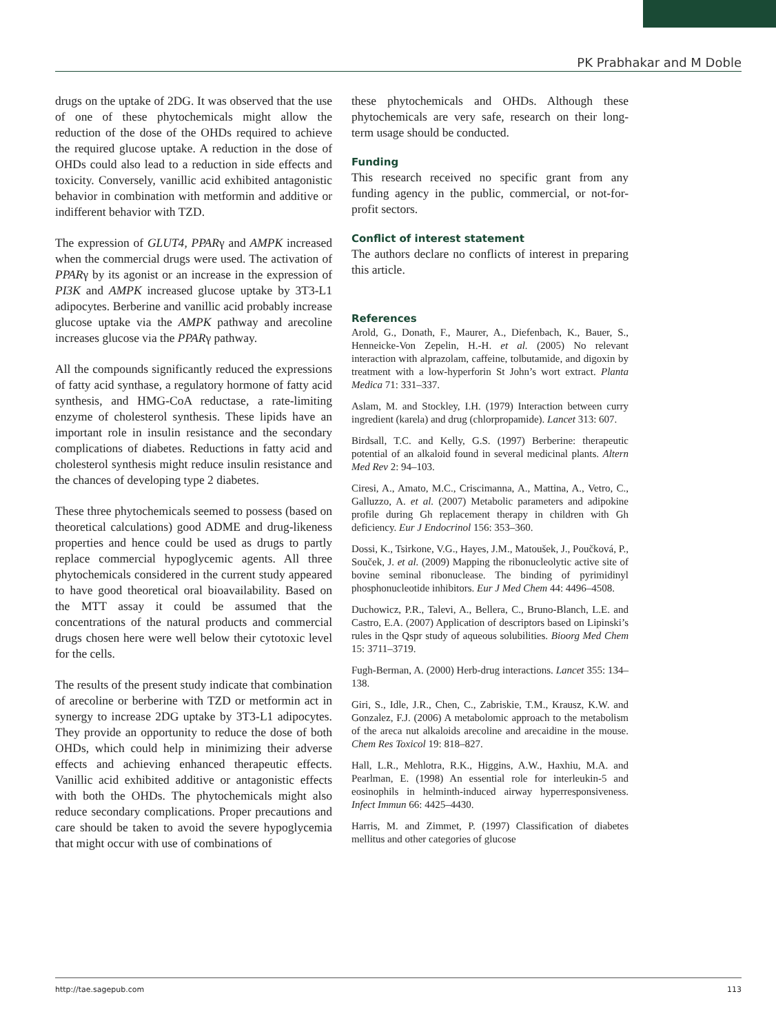PK Prabhakar and M Doble
drugs on the uptake of 2DG. It was observed that the use of one of these phytochemicals might allow the reduction of the dose of the OHDs required to achieve the required glucose uptake. A reduction in the dose of OHDs could also lead to a reduction in side effects and toxicity. Conversely, vanillic acid exhibited antagonistic behavior in combination with metformin and additive or indifferent behavior with TZD.
The expression of GLUT4, PPARγ and AMPK increased when the commercial drugs were used. The activation of PPARγ by its agonist or an increase in the expression of PI3K and AMPK increased glucose uptake by 3T3-L1 adipocytes. Berberine and vanillic acid probably increase glucose uptake via the AMPK pathway and arecoline increases glucose via the PPARγ pathway.
All the compounds significantly reduced the expressions of fatty acid synthase, a regulatory hormone of fatty acid synthesis, and HMG-CoA reductase, a rate-limiting enzyme of cholesterol synthesis. These lipids have an important role in insulin resistance and the secondary complications of diabetes. Reductions in fatty acid and cholesterol synthesis might reduce insulin resistance and the chances of developing type 2 diabetes.
These three phytochemicals seemed to possess (based on theoretical calculations) good ADME and drug-likeness properties and hence could be used as drugs to partly replace commercial hypoglycemic agents. All three phytochemicals considered in the current study appeared to have good theoretical oral bioavailability. Based on the MTT assay it could be assumed that the concentrations of the natural products and commercial drugs chosen here were well below their cytotoxic level for the cells.
The results of the present study indicate that combination of arecoline or berberine with TZD or metformin act in synergy to increase 2DG uptake by 3T3-L1 adipocytes. They provide an opportunity to reduce the dose of both OHDs, which could help in minimizing their adverse effects and achieving enhanced therapeutic effects. Vanillic acid exhibited additive or antagonistic effects with both the OHDs. The phytochemicals might also reduce secondary complications. Proper precautions and care should be taken to avoid the severe hypoglycemia that might occur with use of combinations of
these phytochemicals and OHDs. Although these phytochemicals are very safe, research on their long-term usage should be conducted.
Funding
This research received no specific grant from any funding agency in the public, commercial, or not-for-profit sectors.
Conflict of interest statement
The authors declare no conflicts of interest in preparing this article.
References
Arold, G., Donath, F., Maurer, A., Diefenbach, K., Bauer, S., Henneicke-Von Zepelin, H.-H. et al. (2005) No relevant interaction with alprazolam, caffeine, tolbutamide, and digoxin by treatment with a low-hyperforin St John’s wort extract. Planta Medica 71: 331–337.
Aslam, M. and Stockley, I.H. (1979) Interaction between curry ingredient (karela) and drug (chlorpropamide). Lancet 313: 607.
Birdsall, T.C. and Kelly, G.S. (1997) Berberine: therapeutic potential of an alkaloid found in several medicinal plants. Altern Med Rev 2: 94–103.
Ciresi, A., Amato, M.C., Criscimanna, A., Mattina, A., Vetro, C., Galluzzo, A. et al. (2007) Metabolic parameters and adipokine profile during Gh replacement therapy in children with Gh deficiency. Eur J Endocrinol 156: 353–360.
Dossi, K., Tsirkone, V.G., Hayes, J.M., Matoušek, J., Poučková, P., Souček, J. et al. (2009) Mapping the ribonucleolytic active site of bovine seminal ribonuclease. The binding of pyrimidinyl phosphonucleotide inhibitors. Eur J Med Chem 44: 4496–4508.
Duchowicz, P.R., Talevi, A., Bellera, C., Bruno-Blanch, L.E. and Castro, E.A. (2007) Application of descriptors based on Lipinski’s rules in the Qspr study of aqueous solubilities. Bioorg Med Chem 15: 3711–3719.
Fugh-Berman, A. (2000) Herb-drug interactions. Lancet 355: 134–138.
Giri, S., Idle, J.R., Chen, C., Zabriskie, T.M., Krausz, K.W. and Gonzalez, F.J. (2006) A metabolomic approach to the metabolism of the areca nut alkaloids arecoline and arecaidine in the mouse. Chem Res Toxicol 19: 818–827.
Hall, L.R., Mehlotra, R.K., Higgins, A.W., Haxhiu, M.A. and Pearlman, E. (1998) An essential role for interleukin-5 and eosinophils in helminth-induced airway hyperresponsiveness. Infect Immun 66: 4425–4430.
Harris, M. and Zimmet, P. (1997) Classification of diabetes mellitus and other categories of glucose
http://tae.sagepub.com 113